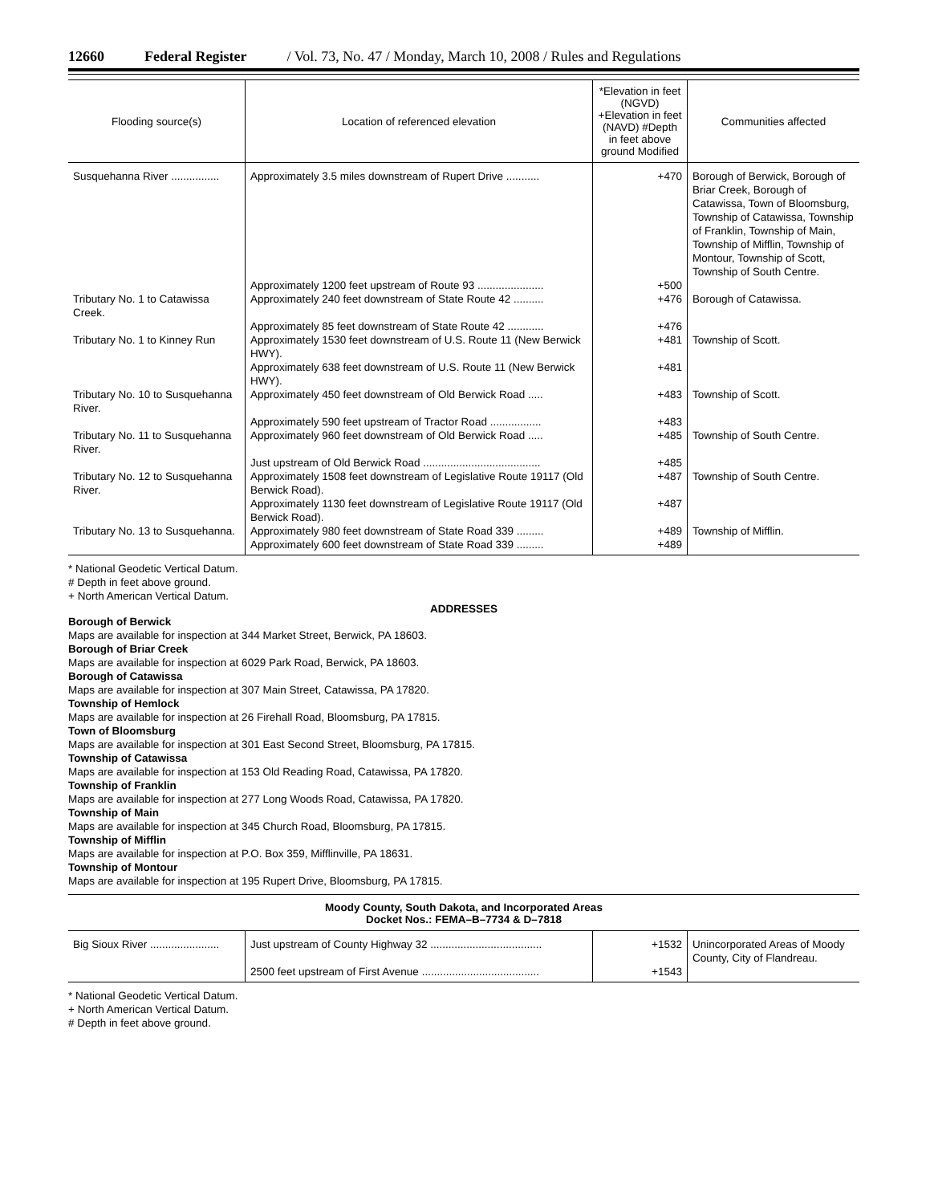12660 Federal Register / Vol. 73, No. 47 / Monday, March 10, 2008 / Rules and Regulations
| Flooding source(s) | Location of referenced elevation | *Elevation in feet (NGVD) +Elevation in feet (NAVD) #Depth in feet above ground Modified | Communities affected |
| --- | --- | --- | --- |
| Susquehanna River ................ | Approximately 3.5 miles downstream of Rupert Drive ........... | +470 | Borough of Berwick, Borough of Briar Creek, Borough of Catawissa, Town of Bloomsburg, Township of Catawissa, Township of Franklin, Township of Main, Township of Mifflin, Township of Montour, Township of Scott, Township of South Centre. |
| | Approximately 1200 feet upstream of Route 93 ...................... | +500 | |
| Tributary No. 1 to Catawissa Creek. | Approximately 240 feet downstream of State Route 42 .......... | +476 | Borough of Catawissa. |
| | Approximately 85 feet downstream of State Route 42 ............ | +476 | |
| Tributary No. 1 to Kinney Run | Approximately 1530 feet downstream of U.S. Route 11 (New Berwick HWY). | +481 | Township of Scott. |
| | Approximately 638 feet downstream of U.S. Route 11 (New Berwick HWY). | +481 | |
| Tributary No. 10 to Susquehanna River. | Approximately 450 feet downstream of Old Berwick Road ..... | +483 | Township of Scott. |
| | Approximately 590 feet upstream of Tractor Road ................. | +483 | |
| Tributary No. 11 to Susquehanna River. | Approximately 960 feet downstream of Old Berwick Road ..... | +485 | Township of South Centre. |
| | Just upstream of Old Berwick Road ....................................... | +485 | |
| Tributary No. 12 to Susquehanna River. | Approximately 1508 feet downstream of Legislative Route 19117 (Old Berwick Road). | +487 | Township of South Centre. |
| | Approximately 1130 feet downstream of Legislative Route 19117 (Old Berwick Road). | +487 | |
| Tributary No. 13 to Susquehanna. | Approximately 980 feet downstream of State Road 339 ......... | +489 | Township of Mifflin. |
| | Approximately 600 feet downstream of State Road 339 ......... | +489 | |
* National Geodetic Vertical Datum.
# Depth in feet above ground.
+ North American Vertical Datum.
ADDRESSES
Borough of Berwick
Maps are available for inspection at 344 Market Street, Berwick, PA 18603.
Borough of Briar Creek
Maps are available for inspection at 6029 Park Road, Berwick, PA 18603.
Borough of Catawissa
Maps are available for inspection at 307 Main Street, Catawissa, PA 17820.
Township of Hemlock
Maps are available for inspection at 26 Firehall Road, Bloomsburg, PA 17815.
Town of Bloomsburg
Maps are available for inspection at 301 East Second Street, Bloomsburg, PA 17815.
Township of Catawissa
Maps are available for inspection at 153 Old Reading Road, Catawissa, PA 17820.
Township of Franklin
Maps are available for inspection at 277 Long Woods Road, Catawissa, PA 17820.
Township of Main
Maps are available for inspection at 345 Church Road, Bloomsburg, PA 17815.
Township of Mifflin
Maps are available for inspection at P.O. Box 359, Mifflinville, PA 18631.
Township of Montour
Maps are available for inspection at 195 Rupert Drive, Bloomsburg, PA 17815.
Moody County, South Dakota, and Incorporated Areas
Docket Nos.: FEMA–B–7734 & D–7818
| Big Sioux River ....................... | Just upstream of County Highway 32 ..................................... | +1532 | Unincorporated Areas of Moody County, City of Flandreau. |
| | 2500 feet upstream of First Avenue ....................................... | +1543 | |
* National Geodetic Vertical Datum.
+ North American Vertical Datum.
# Depth in feet above ground.